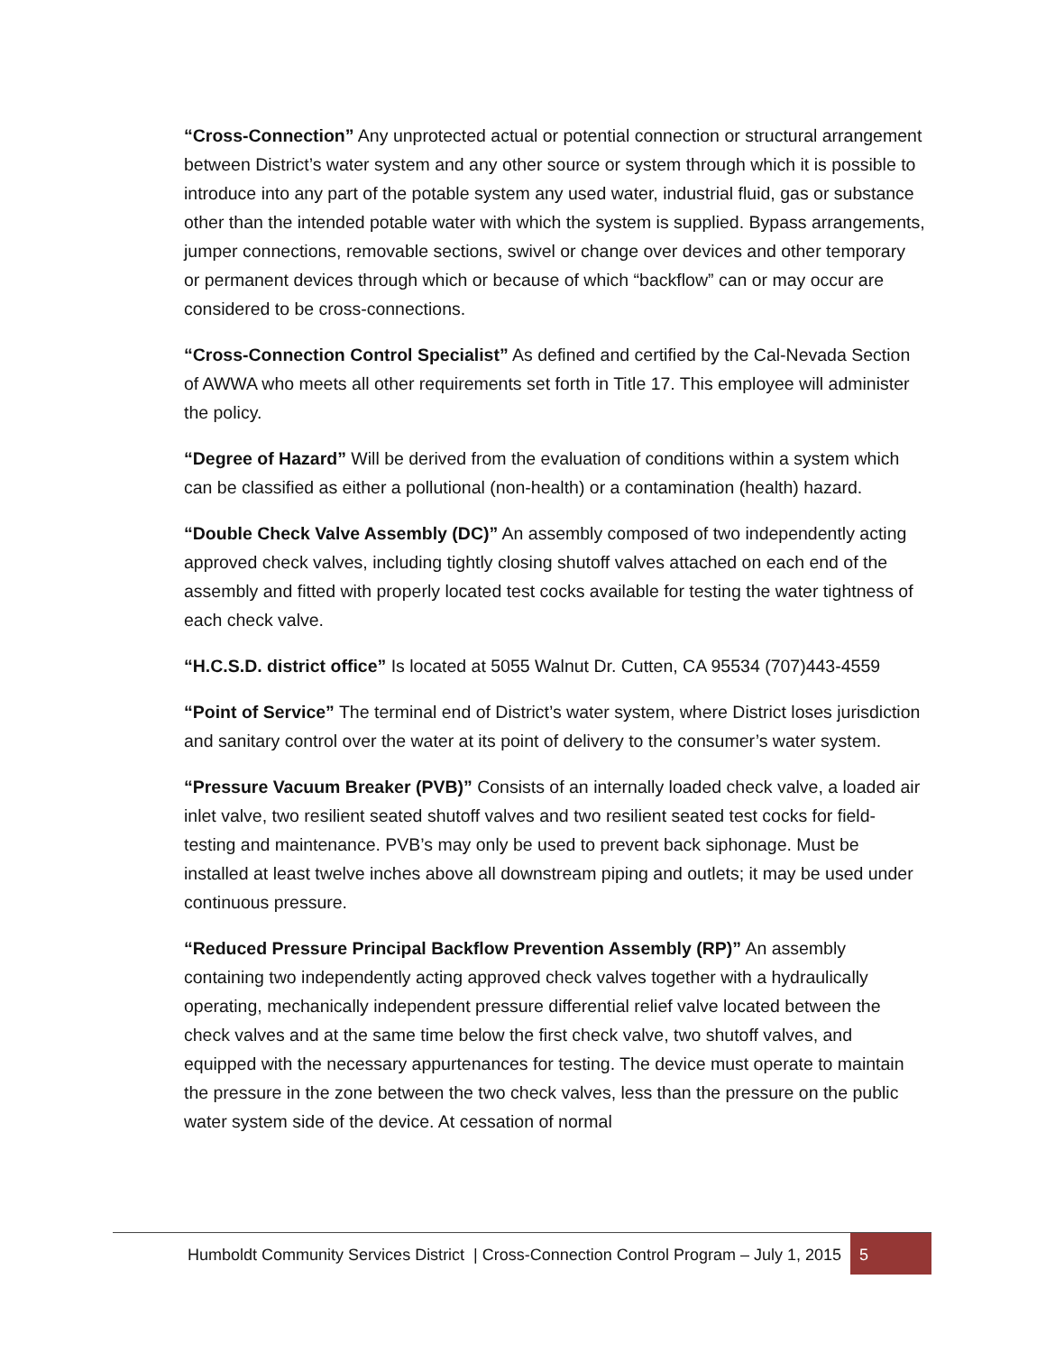“Cross-Connection” Any unprotected actual or potential connection or structural arrangement between District’s water system and any other source or system through which it is possible to introduce into any part of the potable system any used water, industrial fluid, gas or substance other than the intended potable water with which the system is supplied. Bypass arrangements, jumper connections, removable sections, swivel or change over devices and other temporary or permanent devices through which or because of which “backflow” can or may occur are considered to be cross-connections.
“Cross-Connection Control Specialist” As defined and certified by the Cal-Nevada Section of AWWA who meets all other requirements set forth in Title 17. This employee will administer the policy.
“Degree of Hazard” Will be derived from the evaluation of conditions within a system which can be classified as either a pollutional (non-health) or a contamination (health) hazard.
“Double Check Valve Assembly (DC)” An assembly composed of two independently acting approved check valves, including tightly closing shutoff valves attached on each end of the assembly and fitted with properly located test cocks available for testing the water tightness of each check valve.
“H.C.S.D. district office” Is located at 5055 Walnut Dr. Cutten, CA 95534 (707)443-4559
“Point of Service” The terminal end of District’s water system, where District loses jurisdiction and sanitary control over the water at its point of delivery to the consumer’s water system.
“Pressure Vacuum Breaker (PVB)” Consists of an internally loaded check valve, a loaded air inlet valve, two resilient seated shutoff valves and two resilient seated test cocks for field-testing and maintenance. PVB’s may only be used to prevent back siphonage. Must be installed at least twelve inches above all downstream piping and outlets; it may be used under continuous pressure.
“Reduced Pressure Principal Backflow Prevention Assembly (RP)” An assembly containing two independently acting approved check valves together with a hydraulically operating, mechanically independent pressure differential relief valve located between the check valves and at the same time below the first check valve, two shutoff valves, and equipped with the necessary appurtenances for testing. The device must operate to maintain the pressure in the zone between the two check valves, less than the pressure on the public water system side of the device. At cessation of normal
Humboldt Community Services District | Cross-Connection Control Program – July 1, 2015 5